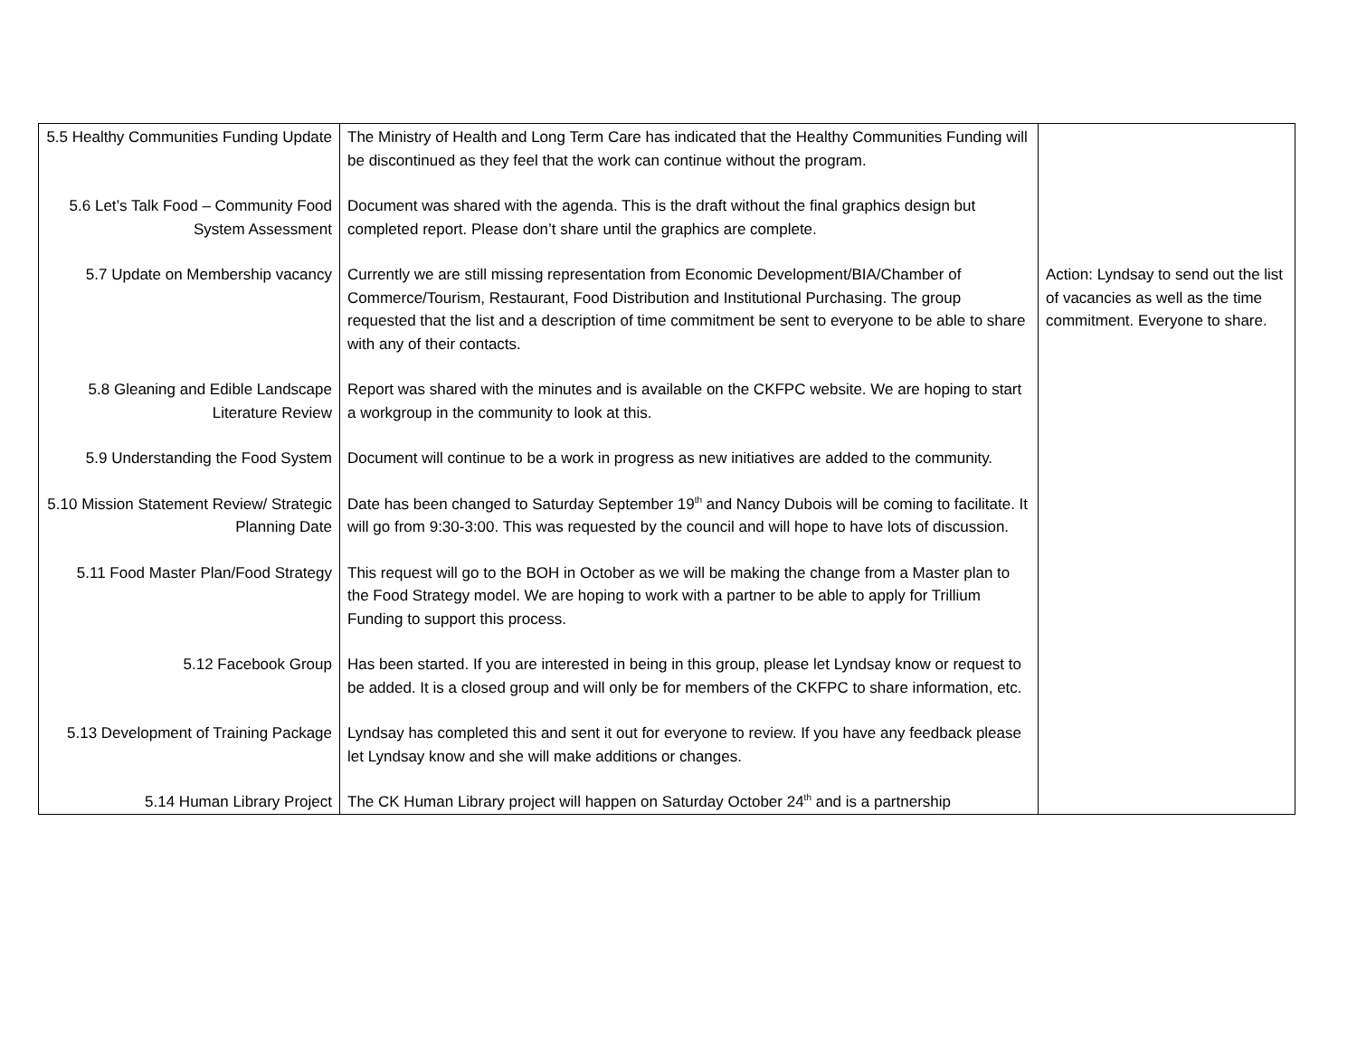| 5.5 Healthy Communities Funding Update | The Ministry of Health and Long Term Care has indicated that the Healthy Communities Funding will be discontinued as they feel that the work can continue without the program. | |
| 5.6 Let’s Talk Food – Community Food System Assessment | Document was shared with the agenda. This is the draft without the final graphics design but completed report. Please don’t share until the graphics are complete. | |
| 5.7 Update on Membership vacancy | Currently we are still missing representation from Economic Development/BIA/Chamber of Commerce/Tourism, Restaurant, Food Distribution and Institutional Purchasing. The group requested that the list and a description of time commitment be sent to everyone to be able to share with any of their contacts. | Action: Lyndsay to send out the list of vacancies as well as the time commitment. Everyone to share. |
| 5.8 Gleaning and Edible Landscape Literature Review | Report was shared with the minutes and is available on the CKFPC website. We are hoping to start a workgroup in the community to look at this. | |
| 5.9 Understanding the Food System | Document will continue to be a work in progress as new initiatives are added to the community. | |
| 5.10 Mission Statement Review/ Strategic Planning Date | Date has been changed to Saturday September 19<sup>th</sup> and Nancy Dubois will be coming to facilitate. It will go from 9:30-3:00. This was requested by the council and will hope to have lots of discussion. | |
| 5.11 Food Master Plan/Food Strategy | This request will go to the BOH in October as we will be making the change from a Master plan to the Food Strategy model. We are hoping to work with a partner to be able to apply for Trillium Funding to support this process. | |
| 5.12 Facebook Group | Has been started. If you are interested in being in this group, please let Lyndsay know or request to be added. It is a closed group and will only be for members of the CKFPC to share information, etc. | |
| 5.13 Development of Training Package | Lyndsay has completed this and sent it out for everyone to review. If you have any feedback please let Lyndsay know and she will make additions or changes. | |
| 5.14 Human Library Project | The CK Human Library project will happen on Saturday October 24<sup>th</sup> and is a partnership | |